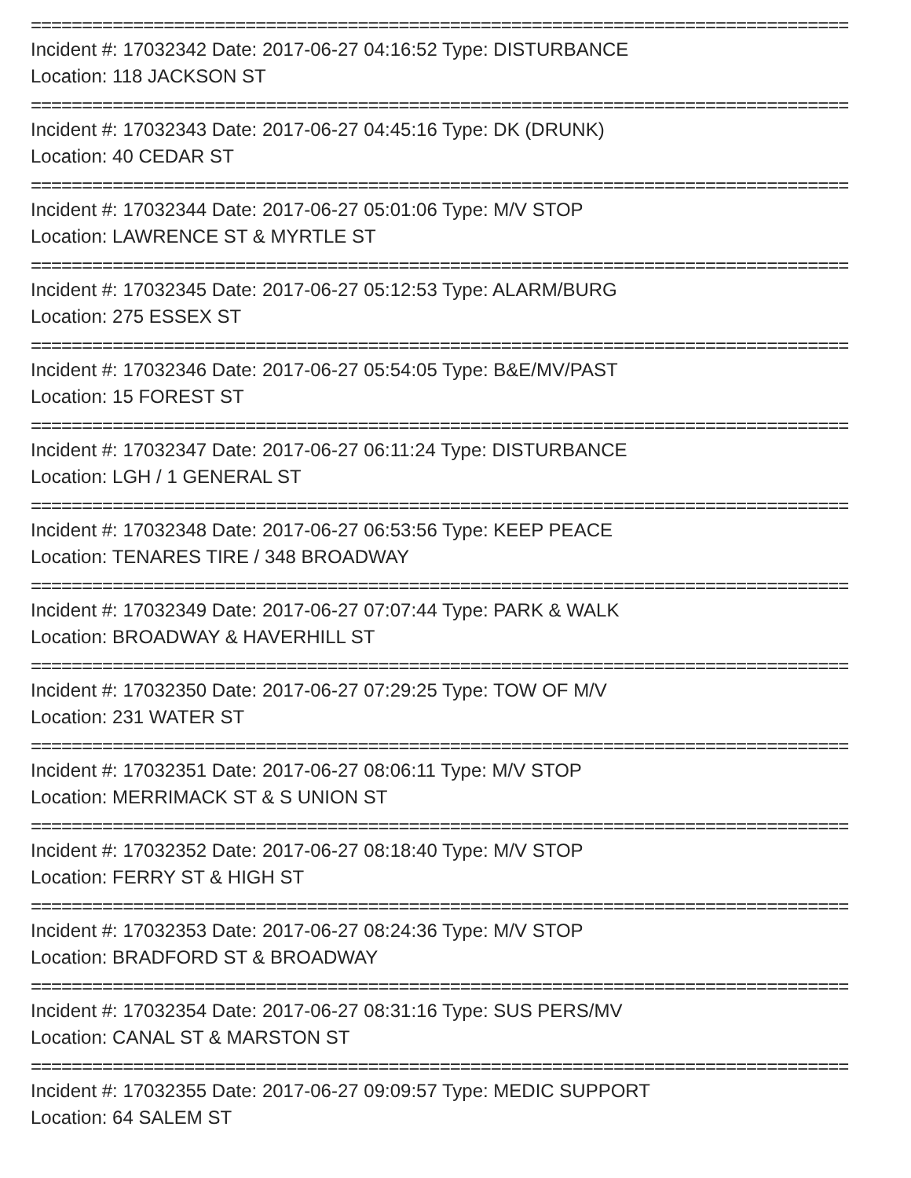================================================================================
Incident #: 17032342 Date: 2017-06-27 04:16:52 Type: DISTURBANCE
Location: 118 JACKSON ST
================================================================================
Incident #: 17032343 Date: 2017-06-27 04:45:16 Type: DK (DRUNK)
Location: 40 CEDAR ST
================================================================================
Incident #: 17032344 Date: 2017-06-27 05:01:06 Type: M/V STOP
Location: LAWRENCE ST & MYRTLE ST
================================================================================
Incident #: 17032345 Date: 2017-06-27 05:12:53 Type: ALARM/BURG
Location: 275 ESSEX ST
================================================================================
Incident #: 17032346 Date: 2017-06-27 05:54:05 Type: B&E/MV/PAST
Location: 15 FOREST ST
================================================================================
Incident #: 17032347 Date: 2017-06-27 06:11:24 Type: DISTURBANCE
Location: LGH / 1 GENERAL ST
================================================================================
Incident #: 17032348 Date: 2017-06-27 06:53:56 Type: KEEP PEACE
Location: TENARES TIRE / 348 BROADWAY
================================================================================
Incident #: 17032349 Date: 2017-06-27 07:07:44 Type: PARK & WALK
Location: BROADWAY & HAVERHILL ST
================================================================================
Incident #: 17032350 Date: 2017-06-27 07:29:25 Type: TOW OF M/V
Location: 231 WATER ST
================================================================================
Incident #: 17032351 Date: 2017-06-27 08:06:11 Type: M/V STOP
Location: MERRIMACK ST & S UNION ST
================================================================================
Incident #: 17032352 Date: 2017-06-27 08:18:40 Type: M/V STOP
Location: FERRY ST & HIGH ST
================================================================================
Incident #: 17032353 Date: 2017-06-27 08:24:36 Type: M/V STOP
Location: BRADFORD ST & BROADWAY
================================================================================
Incident #: 17032354 Date: 2017-06-27 08:31:16 Type: SUS PERS/MV
Location: CANAL ST & MARSTON ST
================================================================================
Incident #: 17032355 Date: 2017-06-27 09:09:57 Type: MEDIC SUPPORT
Location: 64 SALEM ST